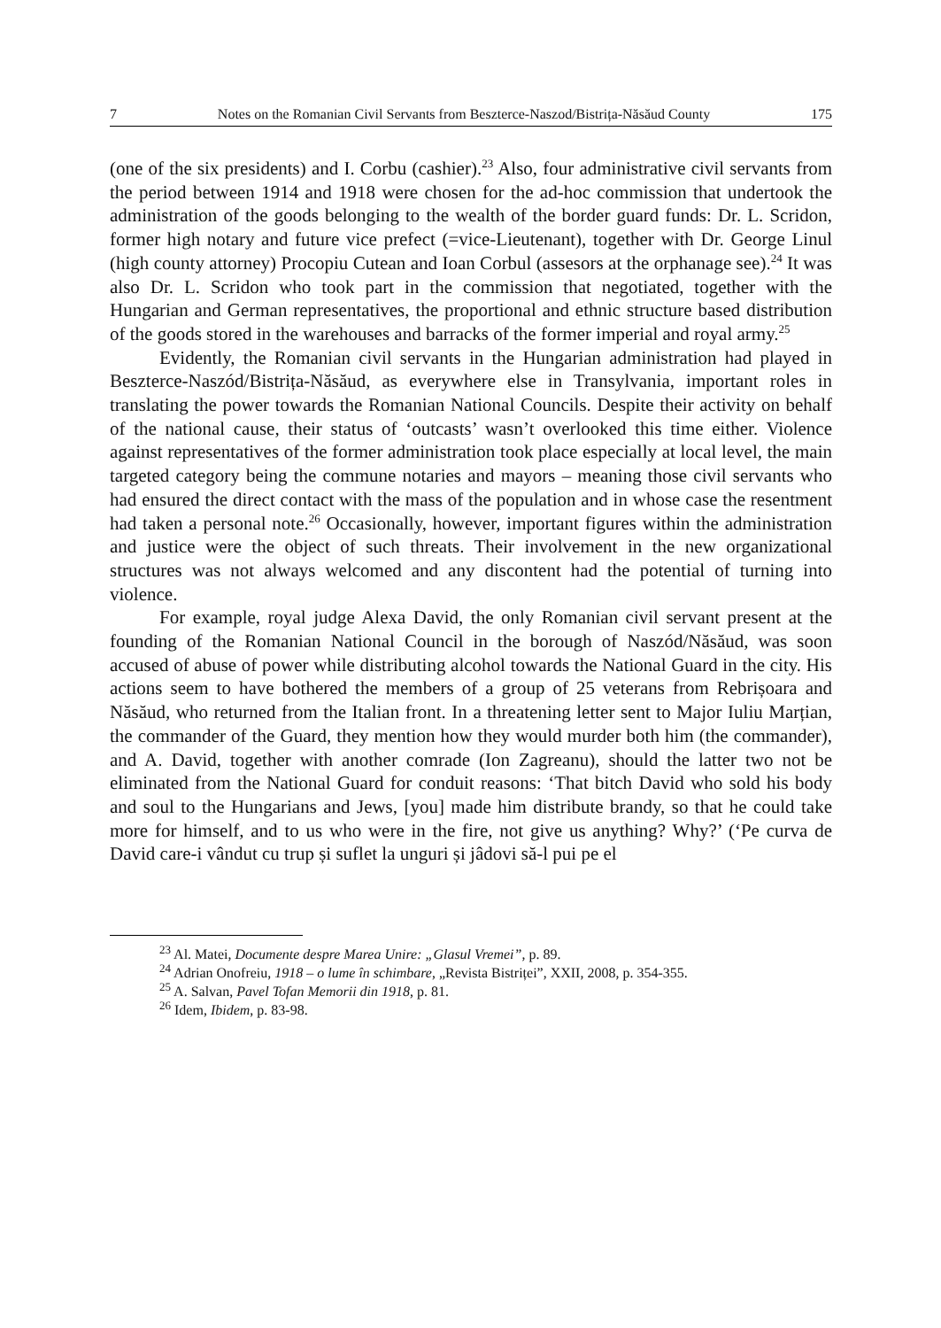7 Notes on the Romanian Civil Servants from Beszterce-Naszod/Bistrița-Năsăud County 175
(one of the six presidents) and I. Corbu (cashier).<sup>23</sup> Also, four administrative civil servants from the period between 1914 and 1918 were chosen for the ad-hoc commission that undertook the administration of the goods belonging to the wealth of the border guard funds: Dr. L. Scridon, former high notary and future vice prefect (=vice-Lieutenant), together with Dr. George Linul (high county attorney) Procopiu Cutean and Ioan Corbul (assesors at the orphanage see).<sup>24</sup> It was also Dr. L. Scridon who took part in the commission that negotiated, together with the Hungarian and German representatives, the proportional and ethnic structure based distribution of the goods stored in the warehouses and barracks of the former imperial and royal army.<sup>25</sup>
Evidently, the Romanian civil servants in the Hungarian administration had played in Beszterce-Naszód/Bistrița-Năsăud, as everywhere else in Transylvania, important roles in translating the power towards the Romanian National Councils. Despite their activity on behalf of the national cause, their status of ‘outcasts’ wasn’t overlooked this time either. Violence against representatives of the former administration took place especially at local level, the main targeted category being the commune notaries and mayors – meaning those civil servants who had ensured the direct contact with the mass of the population and in whose case the resentment had taken a personal note.<sup>26</sup> Occasionally, however, important figures within the administration and justice were the object of such threats. Their involvement in the new organizational structures was not always welcomed and any discontent had the potential of turning into violence.
For example, royal judge Alexa David, the only Romanian civil servant present at the founding of the Romanian National Council in the borough of Naszód/Năsăud, was soon accused of abuse of power while distributing alcohol towards the National Guard in the city. His actions seem to have bothered the members of a group of 25 veterans from Rebrișoara and Năsăud, who returned from the Italian front. In a threatening letter sent to Major Iuliu Marțian, the commander of the Guard, they mention how they would murder both him (the commander), and A. David, together with another comrade (Ion Zagreanu), should the latter two not be eliminated from the National Guard for conduit reasons: ‘That bitch David who sold his body and soul to the Hungarians and Jews, [you] made him distribute brandy, so that he could take more for himself, and to us who were in the fire, not give us anything? Why?’ (‘Pe curva de David care-i vândut cu trup și suflet la unguri și jâdovi să-l pui pe el
<sup>23</sup> Al. Matei, Documente despre Marea Unire: „Glasul Vremei”, p. 89.
<sup>24</sup> Adrian Onofreiu, 1918 – o lume în schimbare, „Revista Bistriței”, XXII, 2008, p. 354-355.
<sup>25</sup> A. Salvan, Pavel Tofan Memorii din 1918, p. 81.
<sup>26</sup> Idem, Ibidem, p. 83-98.